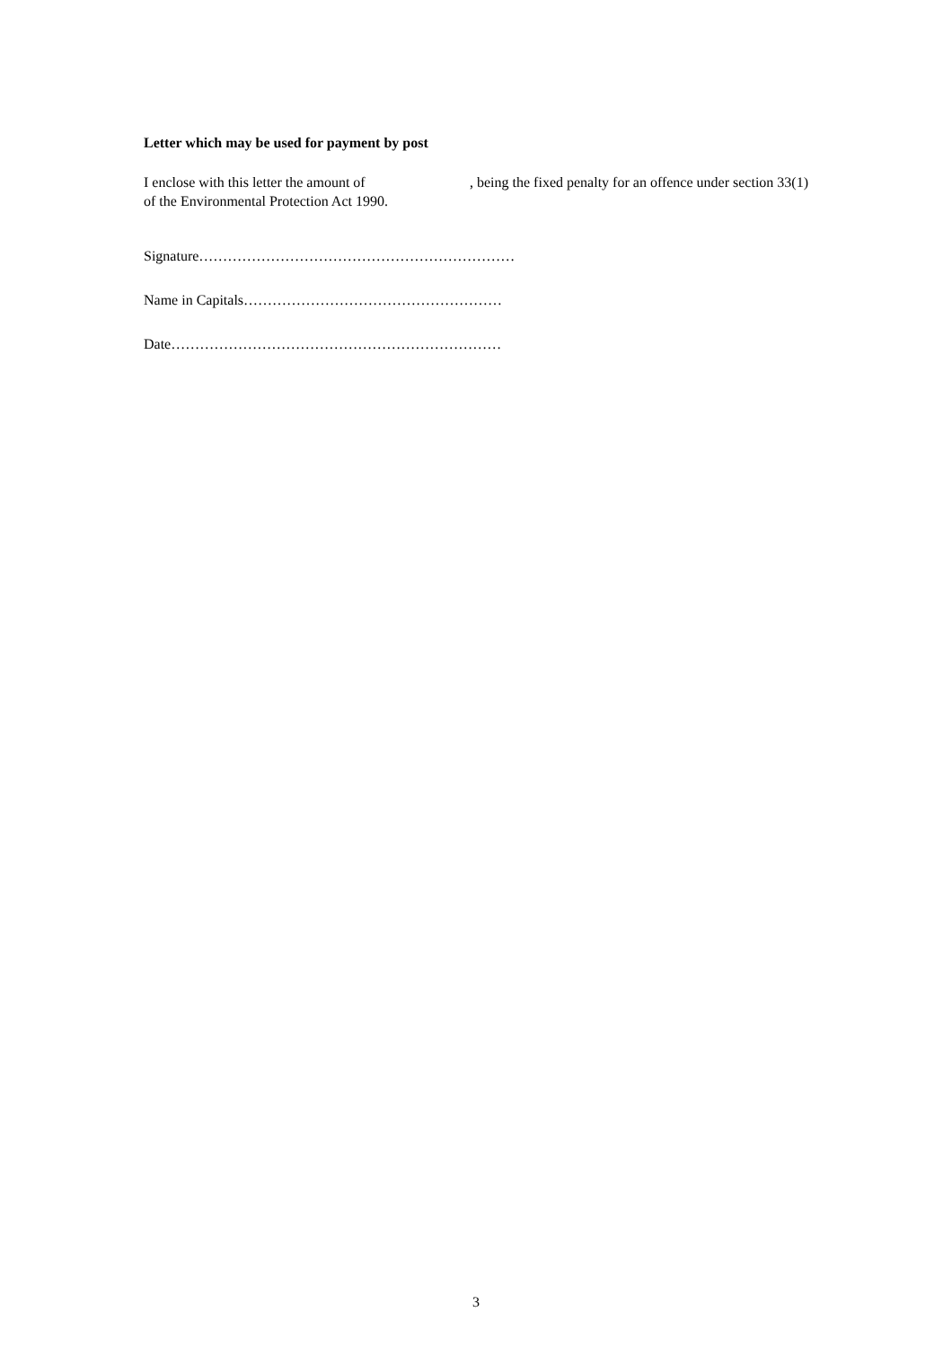Letter which may be used for payment by post
I enclose with this letter the amount of , being the fixed penalty for an offence under section 33(1) of the Environmental Protection Act 1990.
Signature…………………………………………………………
Name in Capitals………………………………………………
Date……………………………………………………………
3